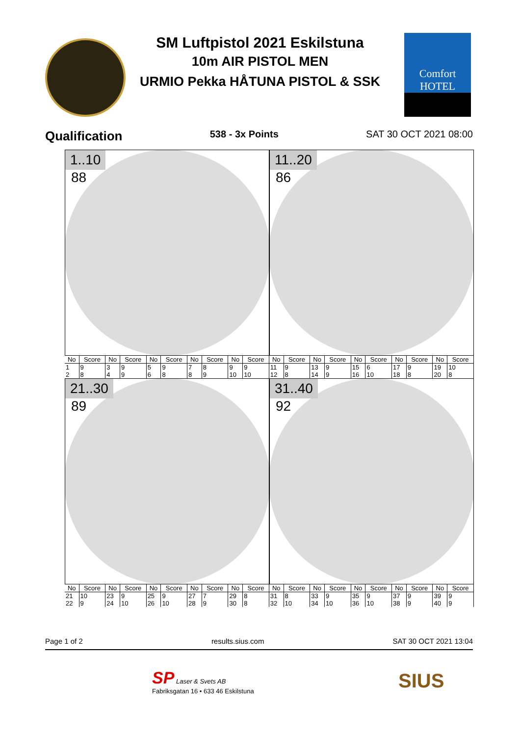SM Luftpistol 2021 Eskilstuna
10m AIR PISTOL MEN
URMIO Pekka HÅTUNA PISTOL & SSK
Comfort HOTEL
Qualification 538 - 3x Points SAT 30 OCT 2021 08:00
1..10
88
11..20
86
| No | Score | No | Score | No | Score | No | Score | No | Score | No | Score | No | Score | No | Score | No | Score | No | Score |
| --- | --- | --- | --- | --- | --- | --- | --- | --- | --- | --- | --- | --- | --- | --- | --- | --- | --- | --- | --- |
| 1 | 9 | 3 | 9 | 5 | 9 | 7 | 8 | 9 | 9 | 11 | 9 | 13 | 9 | 15 | 6 | 17 | 9 | 19 | 10 |
| 2 | 8 | 4 | 9 | 6 | 8 | 8 | 9 | 10 | 10 | 12 | 8 | 14 | 9 | 16 | 10 | 18 | 8 | 20 | 8 |
21..30
89
31..40
92
| No | Score | No | Score | No | Score | No | Score | No | Score | No | Score | No | Score | No | Score | No | Score | No | Score |
| --- | --- | --- | --- | --- | --- | --- | --- | --- | --- | --- | --- | --- | --- | --- | --- | --- | --- | --- | --- |
| 21 | 10 | 23 | 9 | 25 | 9 | 27 | 7 | 29 | 8 | 31 | 8 | 33 | 9 | 35 | 9 | 37 | 9 | 39 | 9 |
| 22 | 9 | 24 | 10 | 26 | 10 | 28 | 9 | 30 | 8 | 32 | 10 | 34 | 10 | 36 | 10 | 38 | 9 | 40 | 9 |
Page 1 of 2 results.sius.com SAT 30 OCT 2021 13:04
SP Laser & Svets AB
Fabriksgatan 16 • 633 46 Eskilstuna
SIUS